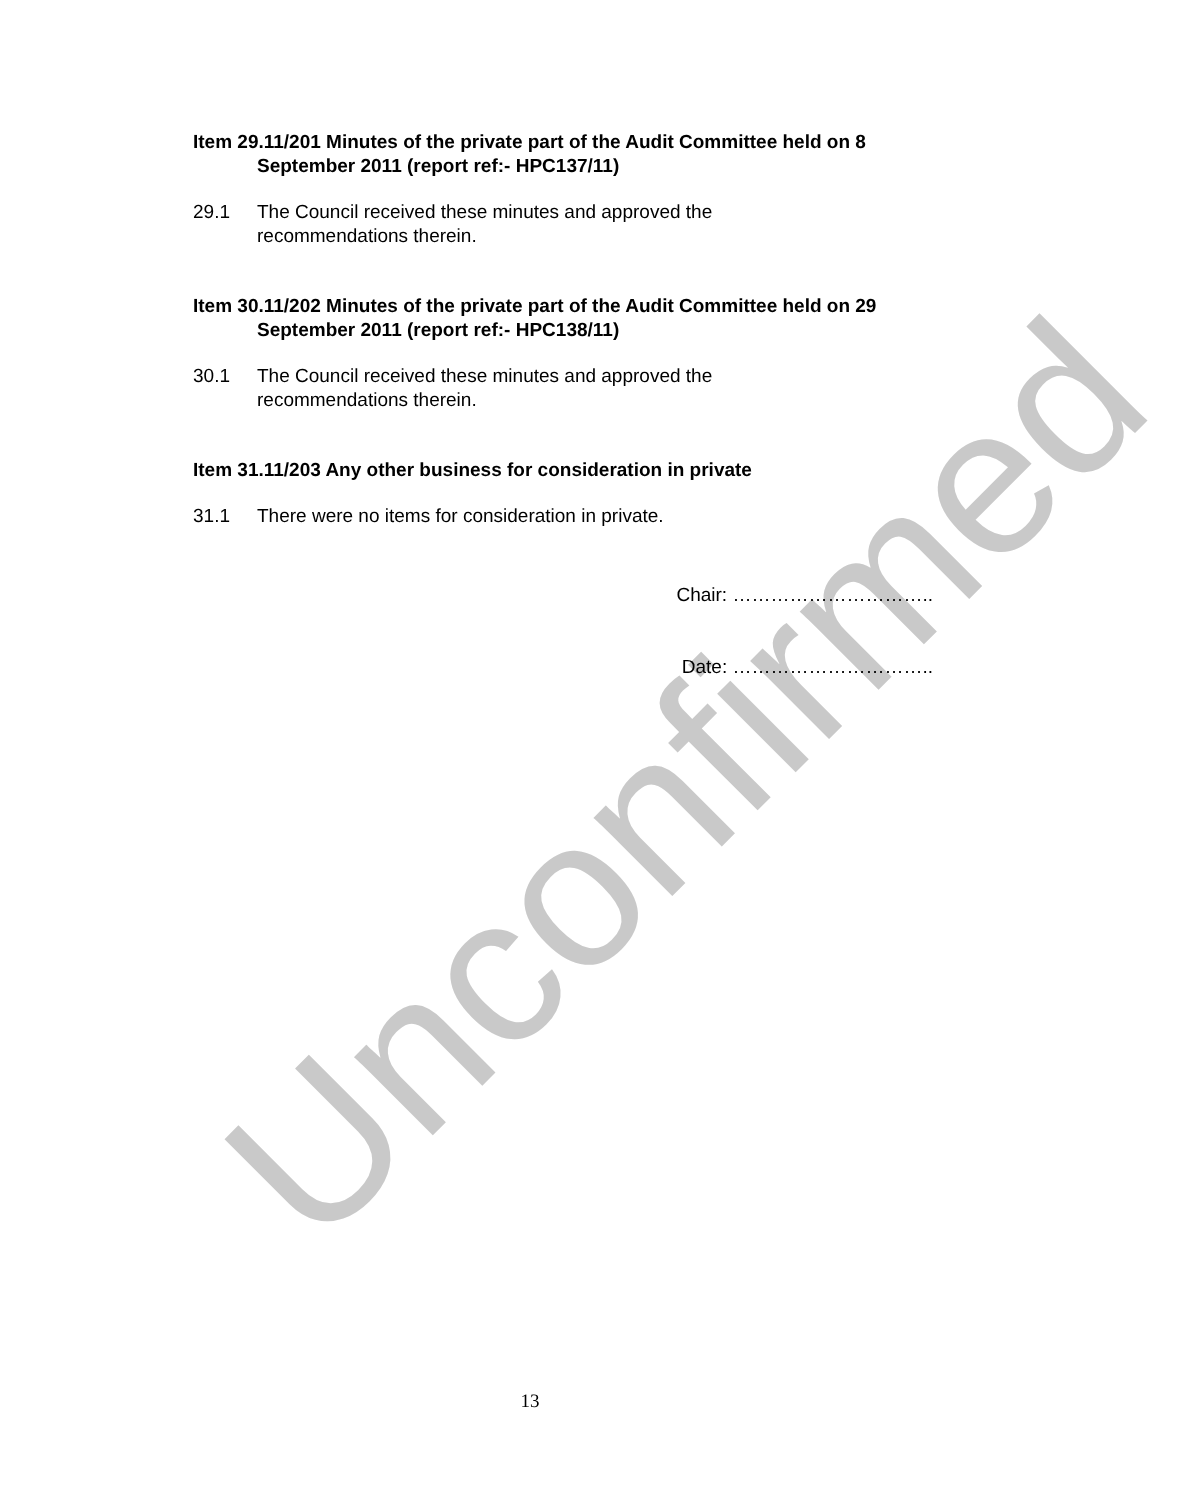Unconfirmed
Item 29.11/201 Minutes of the private part of the Audit Committee held on 8 September 2011 (report ref:- HPC137/11)
29.1 The Council received these minutes and approved the
recommendations therein.
Item 30.11/202 Minutes of the private part of the Audit Committee held on 29 September 2011 (report ref:- HPC138/11)
30.1 The Council received these minutes and approved the
recommendations therein.
Item 31.11/203 Any other business for consideration in private
31.1 There were no items for consideration in private.
Chair: …………………………..
Date: …………………………..
13